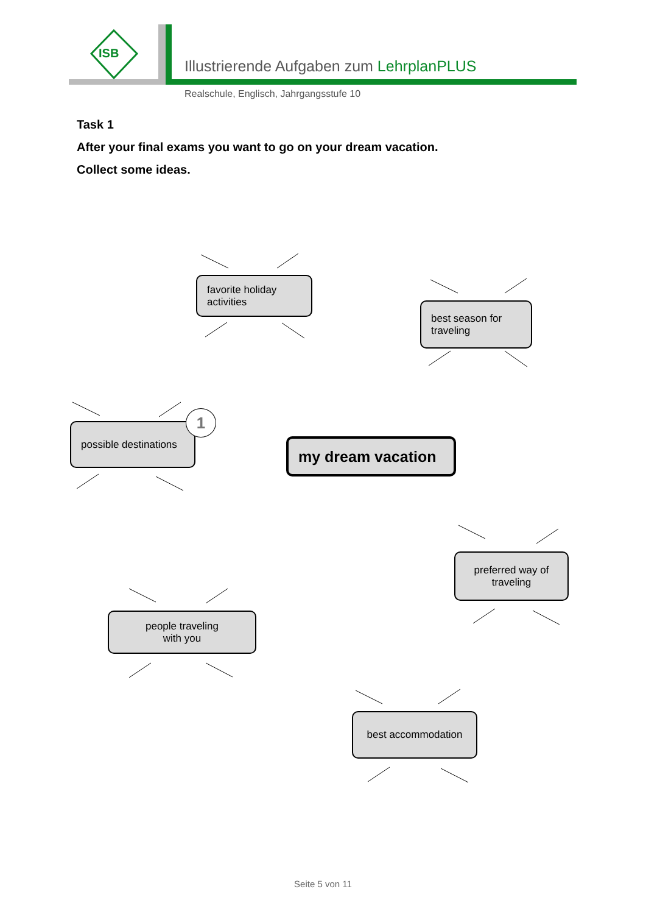Illustrierende Aufgaben zum LehrplanPLUS
ISB
Realschule, Englisch, Jahrgangsstufe 10
Task 1
After your final exams you want to go on your dream vacation.
Collect some ideas.
favorite holiday
activities
best season for
traveling
possible destinations
1
my dream vacation
preferred way of
traveling
people traveling
with you
best accommodation
Seite 5 von 11